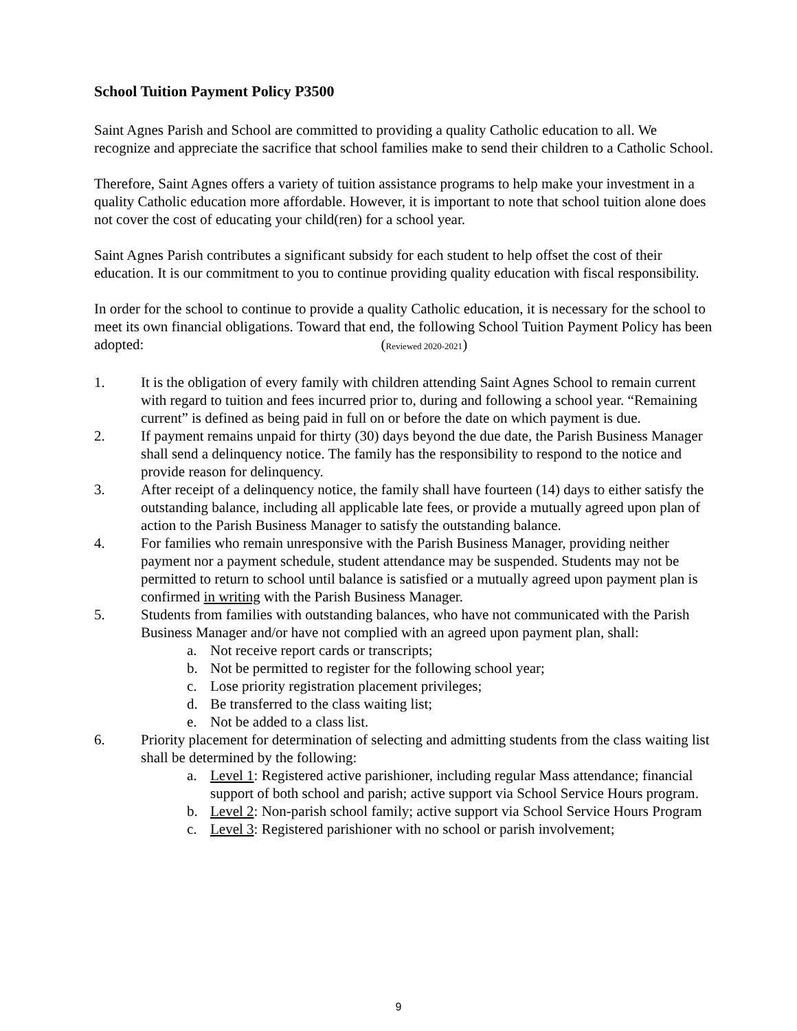School Tuition Payment Policy P3500
Saint Agnes Parish and School are committed to providing a quality Catholic education to all. We recognize and appreciate the sacrifice that school families make to send their children to a Catholic School.
Therefore, Saint Agnes offers a variety of tuition assistance programs to help make your investment in a quality Catholic education more affordable. However, it is important to note that school tuition alone does not cover the cost of educating your child(ren) for a school year.
Saint Agnes Parish contributes a significant subsidy for each student to help offset the cost of their education. It is our commitment to you to continue providing quality education with fiscal responsibility.
In order for the school to continue to provide a quality Catholic education, it is necessary for the school to meet its own financial obligations. Toward that end, the following School Tuition Payment Policy has been adopted: (Reviewed 2020-2021)
1. It is the obligation of every family with children attending Saint Agnes School to remain current with regard to tuition and fees incurred prior to, during and following a school year. “Remaining current” is defined as being paid in full on or before the date on which payment is due.
2. If payment remains unpaid for thirty (30) days beyond the due date, the Parish Business Manager shall send a delinquency notice. The family has the responsibility to respond to the notice and provide reason for delinquency.
3. After receipt of a delinquency notice, the family shall have fourteen (14) days to either satisfy the outstanding balance, including all applicable late fees, or provide a mutually agreed upon plan of action to the Parish Business Manager to satisfy the outstanding balance.
4. For families who remain unresponsive with the Parish Business Manager, providing neither payment nor a payment schedule, student attendance may be suspended. Students may not be permitted to return to school until balance is satisfied or a mutually agreed upon payment plan is confirmed in writing with the Parish Business Manager.
5. Students from families with outstanding balances, who have not communicated with the Parish Business Manager and/or have not complied with an agreed upon payment plan, shall:
a. Not receive report cards or transcripts;
b. Not be permitted to register for the following school year;
c. Lose priority registration placement privileges;
d. Be transferred to the class waiting list;
e. Not be added to a class list.
6. Priority placement for determination of selecting and admitting students from the class waiting list shall be determined by the following:
a. Level 1: Registered active parishioner, including regular Mass attendance; financial support of both school and parish; active support via School Service Hours program.
b. Level 2: Non-parish school family; active support via School Service Hours Program
c. Level 3: Registered parishioner with no school or parish involvement;
9